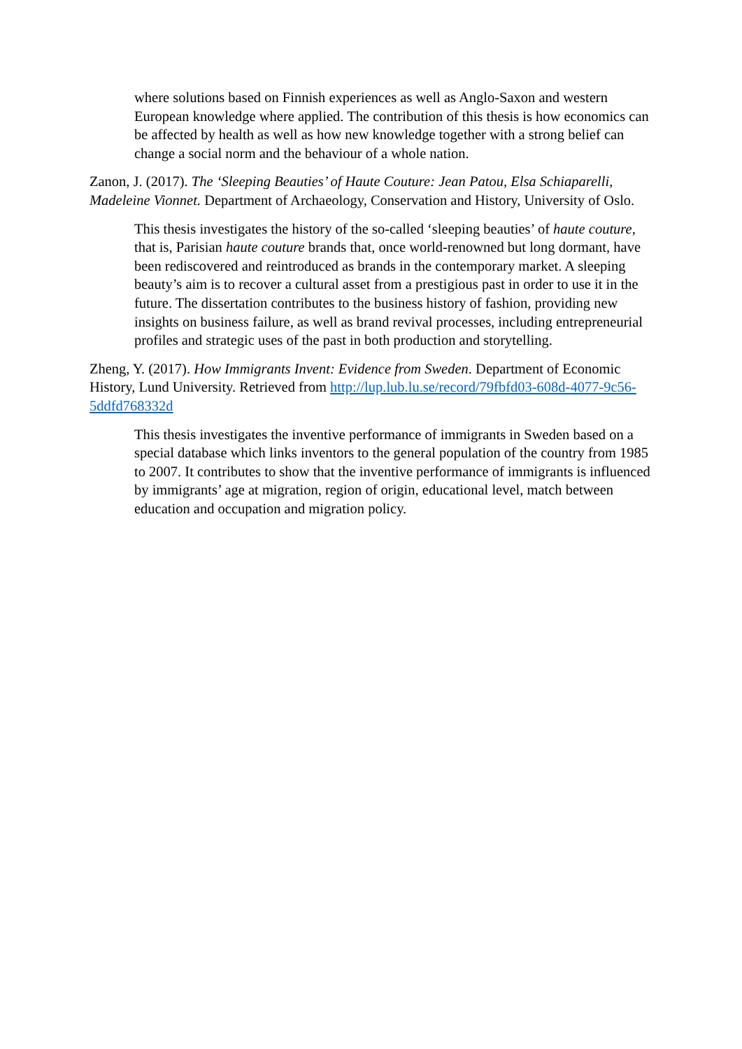where solutions based on Finnish experiences as well as Anglo-Saxon and western European knowledge where applied. The contribution of this thesis is how economics can be affected by health as well as how new knowledge together with a strong belief can change a social norm and the behaviour of a whole nation.
Zanon, J. (2017). The ‘Sleeping Beauties’ of Haute Couture: Jean Patou, Elsa Schiaparelli, Madeleine Vionnet. Department of Archaeology, Conservation and History, University of Oslo.
This thesis investigates the history of the so-called ‘sleeping beauties’ of haute couture, that is, Parisian haute couture brands that, once world-renowned but long dormant, have been rediscovered and reintroduced as brands in the contemporary market. A sleeping beauty’s aim is to recover a cultural asset from a prestigious past in order to use it in the future. The dissertation contributes to the business history of fashion, providing new insights on business failure, as well as brand revival processes, including entrepreneurial profiles and strategic uses of the past in both production and storytelling.
Zheng, Y. (2017). How Immigrants Invent: Evidence from Sweden. Department of Economic History, Lund University. Retrieved from http://lup.lub.lu.se/record/79fbfd03-608d-4077-9c56-5ddfd768332d
This thesis investigates the inventive performance of immigrants in Sweden based on a special database which links inventors to the general population of the country from 1985 to 2007. It contributes to show that the inventive performance of immigrants is influenced by immigrants’ age at migration, region of origin, educational level, match between education and occupation and migration policy.